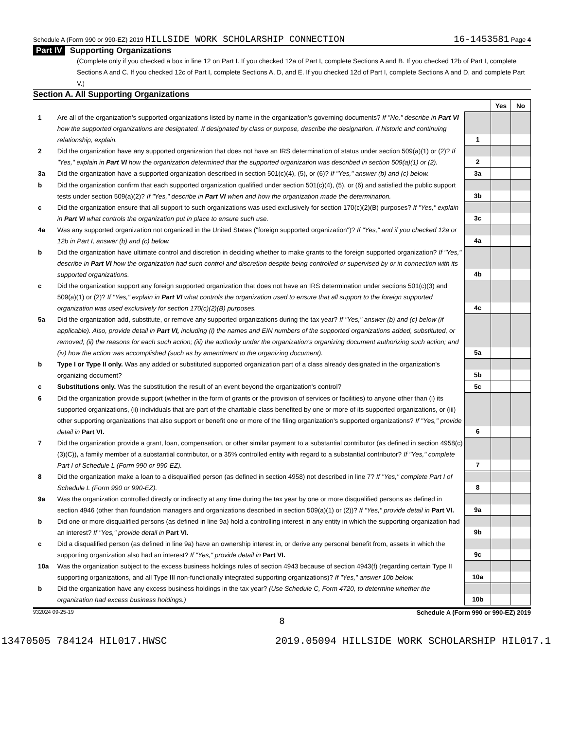Schedule A (Form 990 or 990-EZ) 2019 HILLSIDE WORK SCHOLARSHIP CONNECTION 16-1453581 Page 4
Part IV Supporting Organizations
(Complete only if you checked a box in line 12 on Part I. If you checked 12a of Part I, complete Sections A and B. If you checked 12b of Part I, complete Sections A and C. If you checked 12c of Part I, complete Sections A, D, and E. If you checked 12d of Part I, complete Sections A and D, and complete Part V.)
Section A. All Supporting Organizations
| | | | Yes | No |
| 1 | Are all of the organization's supported organizations listed by name in the organization's governing documents? If "No," describe in Part VI how the supported organizations are designated. If designated by class or purpose, describe the designation. If historic and continuing relationship, explain. | 1 | | |
| 2 | Did the organization have any supported organization that does not have an IRS determination of status under section 509(a)(1) or (2)? If "Yes," explain in Part VI how the organization determined that the supported organization was described in section 509(a)(1) or (2). | 2 | | |
| 3a | Did the organization have a supported organization described in section 501(c)(4), (5), or (6)? If "Yes," answer (b) and (c) below. | 3a | | |
| b | Did the organization confirm that each supported organization qualified under section 501(c)(4), (5), or (6) and satisfied the public support tests under section 509(a)(2)? If "Yes," describe in Part VI when and how the organization made the determination. | 3b | | |
| c | Did the organization ensure that all support to such organizations was used exclusively for section 170(c)(2)(B) purposes? If "Yes," explain in Part VI what controls the organization put in place to ensure such use. | 3c | | |
| 4a | Was any supported organization not organized in the United States ("foreign supported organization")? If "Yes," and if you checked 12a or 12b in Part I, answer (b) and (c) below. | 4a | | |
| b | Did the organization have ultimate control and discretion in deciding whether to make grants to the foreign supported organization? If "Yes," describe in Part VI how the organization had such control and discretion despite being controlled or supervised by or in connection with its supported organizations. | 4b | | |
| c | Did the organization support any foreign supported organization that does not have an IRS determination under sections 501(c)(3) and 509(a)(1) or (2)? If "Yes," explain in Part VI what controls the organization used to ensure that all support to the foreign supported organization was used exclusively for section 170(c)(2)(B) purposes. | 4c | | |
| 5a | Did the organization add, substitute, or remove any supported organizations during the tax year? If "Yes," answer (b) and (c) below (if applicable). Also, provide detail in Part VI, including (i) the names and EIN numbers of the supported organizations added, substituted, or removed; (ii) the reasons for each such action; (iii) the authority under the organization's organizing document authorizing such action; and (iv) how the action was accomplished (such as by amendment to the organizing document). | 5a | | |
| b | Type I or Type II only. Was any added or substituted supported organization part of a class already designated in the organization's organizing document? | 5b | | |
| c | Substitutions only. Was the substitution the result of an event beyond the organization's control? | 5c | | |
| 6 | Did the organization provide support (whether in the form of grants or the provision of services or facilities) to anyone other than (i) its supported organizations, (ii) individuals that are part of the charitable class benefited by one or more of its supported organizations, or (iii) other supporting organizations that also support or benefit one or more of the filing organization's supported organizations? If "Yes," provide detail in Part VI. | 6 | | |
| 7 | Did the organization provide a grant, loan, compensation, or other similar payment to a substantial contributor (as defined in section 4958(c)(3)(C)), a family member of a substantial contributor, or a 35% controlled entity with regard to a substantial contributor? If "Yes," complete Part I of Schedule L (Form 990 or 990-EZ). | 7 | | |
| 8 | Did the organization make a loan to a disqualified person (as defined in section 4958) not described in line 7? If "Yes," complete Part I of Schedule L (Form 990 or 990-EZ). | 8 | | |
| 9a | Was the organization controlled directly or indirectly at any time during the tax year by one or more disqualified persons as defined in section 4946 (other than foundation managers and organizations described in section 509(a)(1) or (2))? If "Yes," provide detail in Part VI. | 9a | | |
| b | Did one or more disqualified persons (as defined in line 9a) hold a controlling interest in any entity in which the supporting organization had an interest? If "Yes," provide detail in Part VI. | 9b | | |
| c | Did a disqualified person (as defined in line 9a) have an ownership interest in, or derive any personal benefit from, assets in which the supporting organization also had an interest? If "Yes," provide detail in Part VI. | 9c | | |
| 10a | Was the organization subject to the excess business holdings rules of section 4943 because of section 4943(f) (regarding certain Type II supporting organizations, and all Type III non-functionally integrated supporting organizations)? If "Yes," answer 10b below. | 10a | | |
| b | Did the organization have any excess business holdings in the tax year? (Use Schedule C, Form 4720, to determine whether the organization had excess business holdings.) | 10b | | |
932024 09-25-19 Schedule A (Form 990 or 990-EZ) 2019
8
13470505 784124 HIL017.HWSC 2019.05094 HILLSIDE WORK SCHOLARSHIP HIL017.1